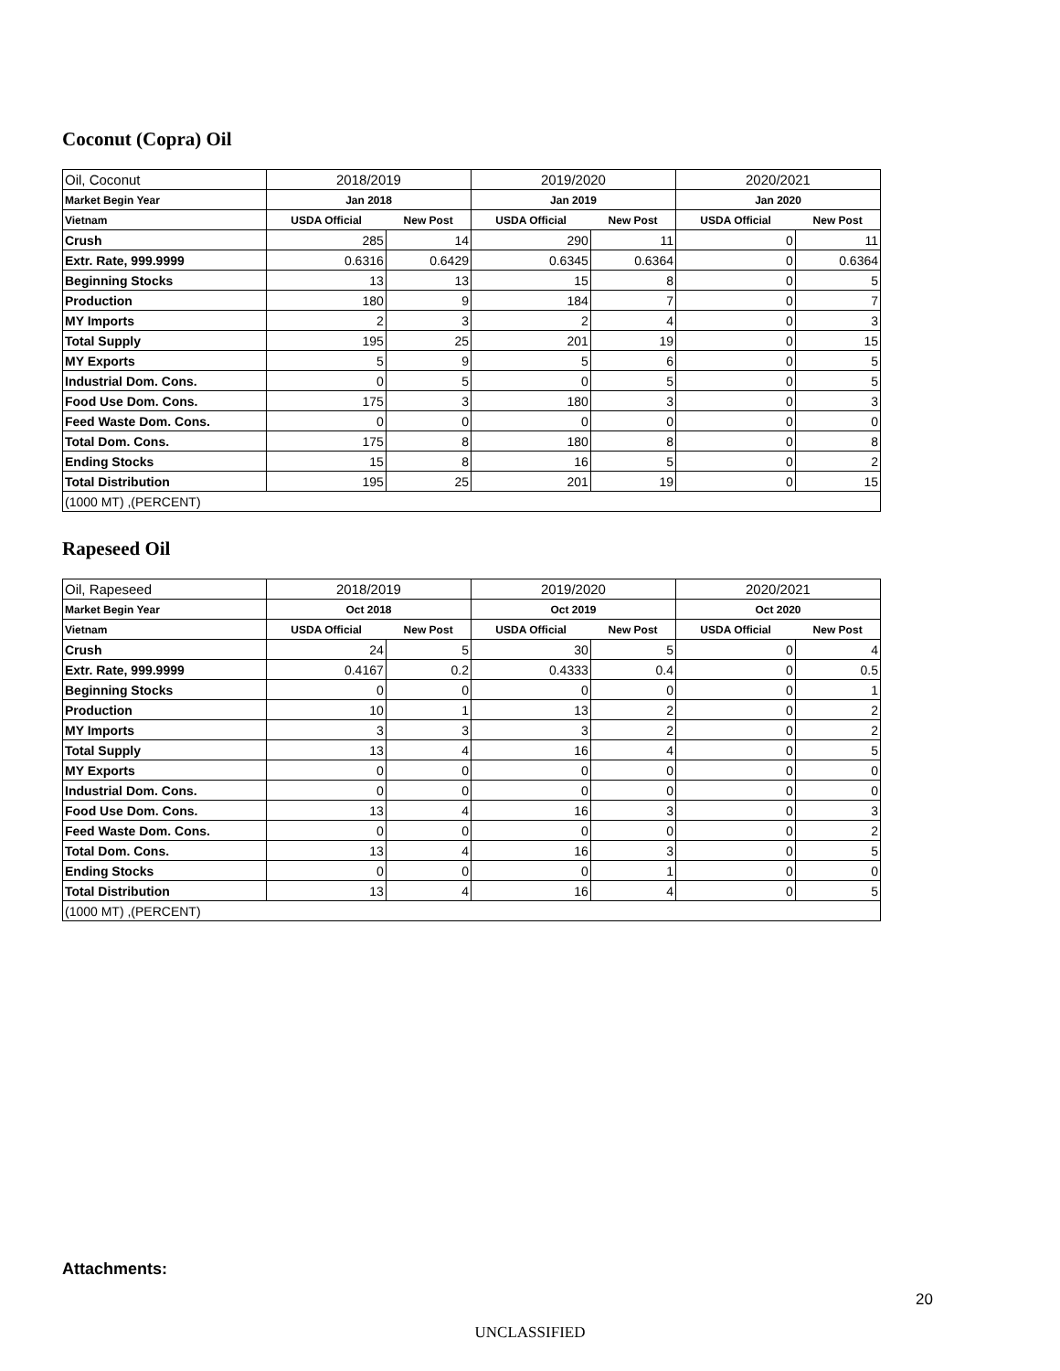Coconut (Copra) Oil
| Oil, Coconut | 2018/2019 | | 2019/2020 | | 2020/2021 | |
| --- | --- | --- | --- | --- | --- | --- |
| Market Begin Year | Jan 2018 | | Jan 2019 | | Jan 2020 | |
| Vietnam | USDA Official | New Post | USDA Official | New Post | USDA Official | New Post |
| Crush | 285 | 14 | 290 | 11 | 0 | 11 |
| Extr. Rate, 999.9999 | 0.6316 | 0.6429 | 0.6345 | 0.6364 | 0 | 0.6364 |
| Beginning Stocks | 13 | 13 | 15 | 8 | 0 | 5 |
| Production | 180 | 9 | 184 | 7 | 0 | 7 |
| MY Imports | 2 | 3 | 2 | 4 | 0 | 3 |
| Total Supply | 195 | 25 | 201 | 19 | 0 | 15 |
| MY Exports | 5 | 9 | 5 | 6 | 0 | 5 |
| Industrial Dom. Cons. | 0 | 5 | 0 | 5 | 0 | 5 |
| Food Use Dom. Cons. | 175 | 3 | 180 | 3 | 0 | 3 |
| Feed Waste Dom. Cons. | 0 | 0 | 0 | 0 | 0 | 0 |
| Total Dom. Cons. | 175 | 8 | 180 | 8 | 0 | 8 |
| Ending Stocks | 15 | 8 | 16 | 5 | 0 | 2 |
| Total Distribution | 195 | 25 | 201 | 19 | 0 | 15 |
| (1000 MT) ,(PERCENT) | | | | | | |
Rapeseed Oil
| Oil, Rapeseed | 2018/2019 | | 2019/2020 | | 2020/2021 | |
| --- | --- | --- | --- | --- | --- | --- |
| Market Begin Year | Oct 2018 | | Oct 2019 | | Oct 2020 | |
| Vietnam | USDA Official | New Post | USDA Official | New Post | USDA Official | New Post |
| Crush | 24 | 5 | 30 | 5 | 0 | 4 |
| Extr. Rate, 999.9999 | 0.4167 | 0.2 | 0.4333 | 0.4 | 0 | 0.5 |
| Beginning Stocks | 0 | 0 | 0 | 0 | 0 | 1 |
| Production | 10 | 1 | 13 | 2 | 0 | 2 |
| MY Imports | 3 | 3 | 3 | 2 | 0 | 2 |
| Total Supply | 13 | 4 | 16 | 4 | 0 | 5 |
| MY Exports | 0 | 0 | 0 | 0 | 0 | 0 |
| Industrial Dom. Cons. | 0 | 0 | 0 | 0 | 0 | 0 |
| Food Use Dom. Cons. | 13 | 4 | 16 | 3 | 0 | 3 |
| Feed Waste Dom. Cons. | 0 | 0 | 0 | 0 | 0 | 2 |
| Total Dom. Cons. | 13 | 4 | 16 | 3 | 0 | 5 |
| Ending Stocks | 0 | 0 | 0 | 1 | 0 | 0 |
| Total Distribution | 13 | 4 | 16 | 4 | 0 | 5 |
| (1000 MT) ,(PERCENT) | | | | | | |
Attachments:
20
UNCLASSIFIED